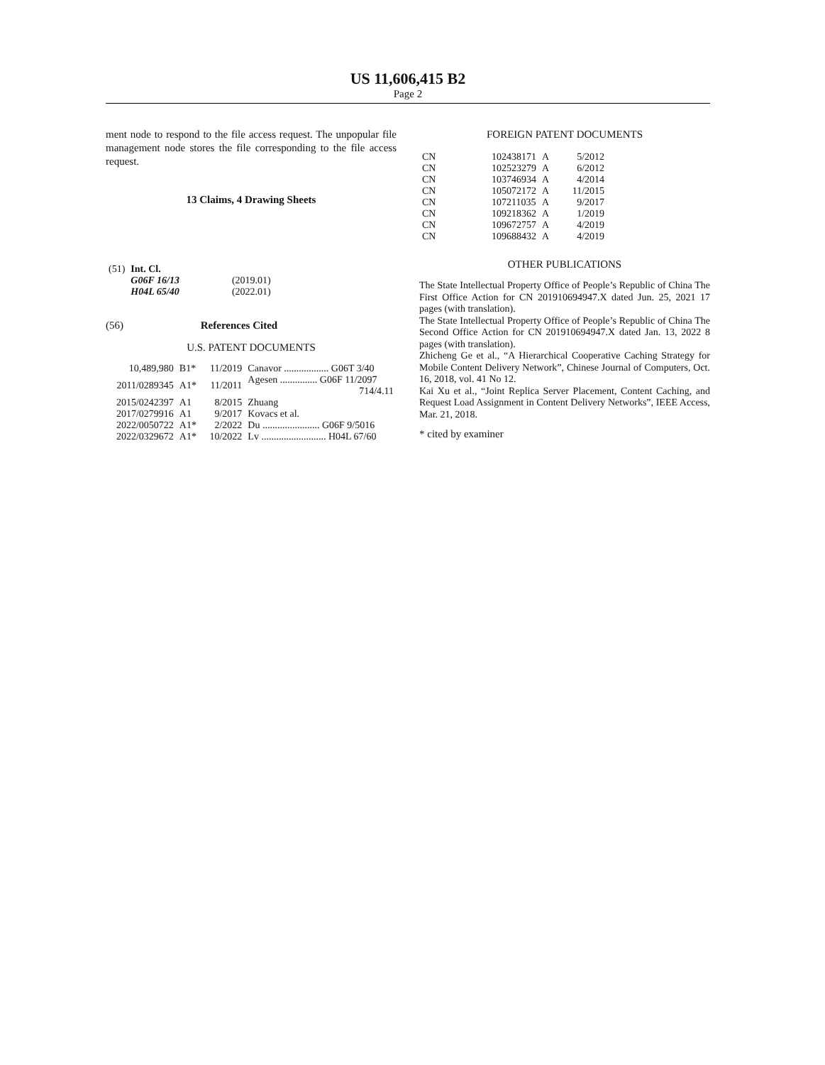US 11,606,415 B2
Page 2
ment node to respond to the file access request. The unpopular file management node stores the file corresponding to the file access request.
13 Claims, 4 Drawing Sheets
| (51) | Int. Cl. | |
| | G06F 16/13 | (2019.01) |
| | H04L 65/40 | (2022.01) |
(56) References Cited
U.S. PATENT DOCUMENTS
| 10,489,980 | B1* | 11/2019 | Canavor .................. G06T 3/40 |
| 2011/0289345 | A1* | 11/2011 | Agesen ............... G06F 11/2097 714/4.11 |
| 2015/0242397 | A1 | 8/2015 | Zhuang |
| 2017/0279916 | A1 | 9/2017 | Kovacs et al. |
| 2022/0050722 | A1* | 2/2022 | Du ....................... G06F 9/5016 |
| 2022/0329672 | A1* | 10/2022 | Lv .......................... H04L 67/60 |
FOREIGN PATENT DOCUMENTS
| CN | 102438171 | A | 5/2012 |
| CN | 102523279 | A | 6/2012 |
| CN | 103746934 | A | 4/2014 |
| CN | 105072172 | A | 11/2015 |
| CN | 107211035 | A | 9/2017 |
| CN | 109218362 | A | 1/2019 |
| CN | 109672757 | A | 4/2019 |
| CN | 109688432 | A | 4/2019 |
OTHER PUBLICATIONS
The State Intellectual Property Office of People’s Republic of China The First Office Action for CN 201910694947.X dated Jun. 25, 2021 17 pages (with translation).
The State Intellectual Property Office of People’s Republic of China The Second Office Action for CN 201910694947.X dated Jan. 13, 2022 8 pages (with translation).
Zhicheng Ge et al., “A Hierarchical Cooperative Caching Strategy for Mobile Content Delivery Network”, Chinese Journal of Computers, Oct. 16, 2018, vol. 41 No 12.
Kai Xu et al., “Joint Replica Server Placement, Content Caching, and Request Load Assignment in Content Delivery Networks”, IEEE Access, Mar. 21, 2018.
* cited by examiner